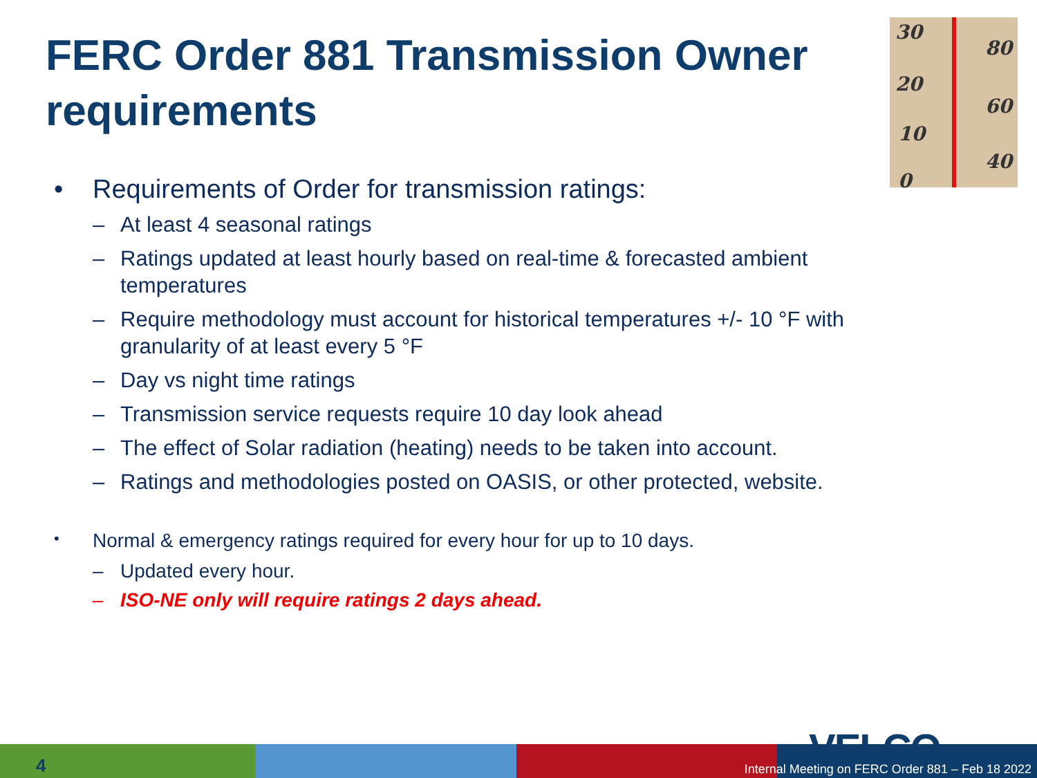FERC Order 881 Transmission Owner requirements
30
20
10
0
80
60
40
• Requirements of Order for transmission ratings:
– At least 4 seasonal ratings
– Ratings updated at least hourly based on real-time & forecasted ambient temperatures
– Require methodology must account for historical temperatures +/- 10 °F with granularity of at least every 5 °F
– Day vs night time ratings
– Transmission service requests require 10 day look ahead
– The effect of Solar radiation (heating) needs to be taken into account.
– Ratings and methodologies posted on OASIS, or other protected, website.
• Normal & emergency ratings required for every hour for up to 10 days.
– Updated every hour.
– ISO-NE only will require ratings 2 days ahead.
4 VELCO
Internal Meeting on FERC Order 881 – Feb 18 2022